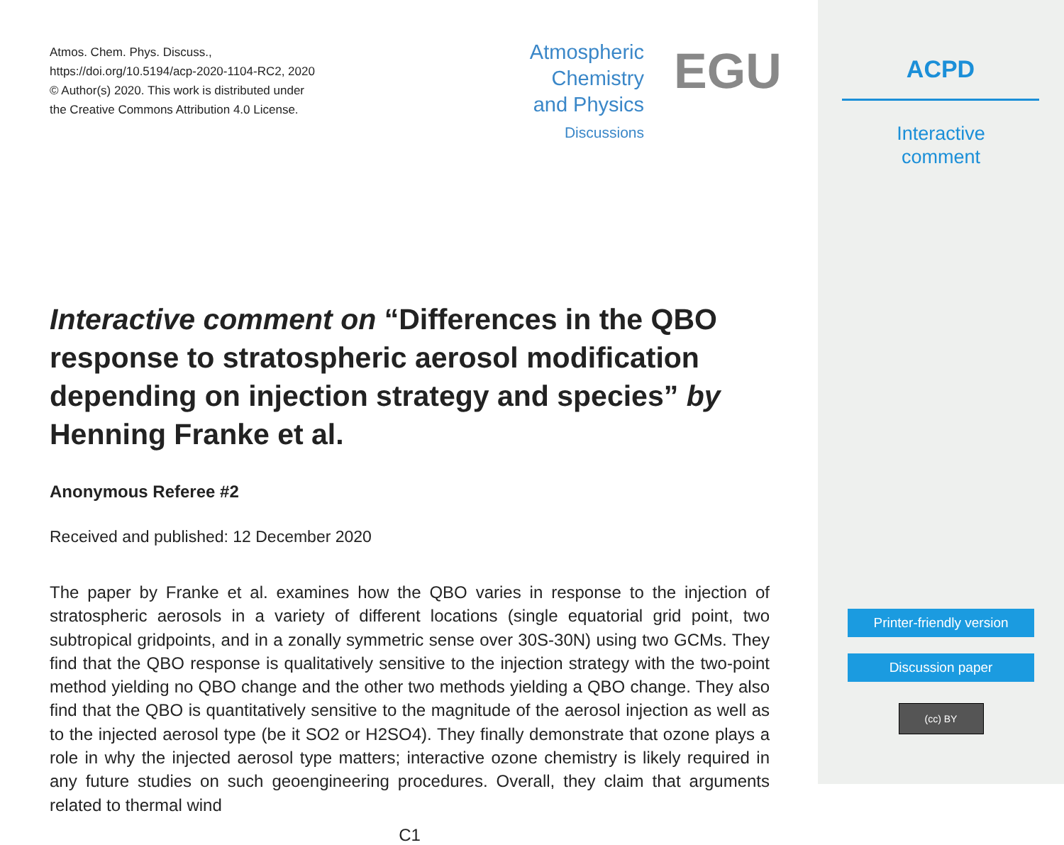Atmos. Chem. Phys. Discuss.,
https://doi.org/10.5194/acp-2020-1104-RC2, 2020
© Author(s) 2020. This work is distributed under
the Creative Commons Attribution 4.0 License.
Atmospheric
Chemistry
and Physics
Discussions
EGU
Interactive comment on “Differences in the QBO response to stratospheric aerosol modification depending on injection strategy and species” by Henning Franke et al.
Anonymous Referee #2
Received and published: 12 December 2020
The paper by Franke et al. examines how the QBO varies in response to the injection of stratospheric aerosols in a variety of different locations (single equatorial grid point, two subtropical gridpoints, and in a zonally symmetric sense over 30S-30N) using two GCMs. They find that the QBO response is qualitatively sensitive to the injection strategy with the two-point method yielding no QBO change and the other two methods yielding a QBO change. They also find that the QBO is quantitatively sensitive to the magnitude of the aerosol injection as well as to the injected aerosol type (be it SO2 or H2SO4). They finally demonstrate that ozone plays a role in why the injected aerosol type matters; interactive ozone chemistry is likely required in any future studies on such geoengineering procedures. Overall, they claim that arguments related to thermal wind
C1
ACPD
Interactive
comment
Printer-friendly version
Discussion paper
(cc) BY